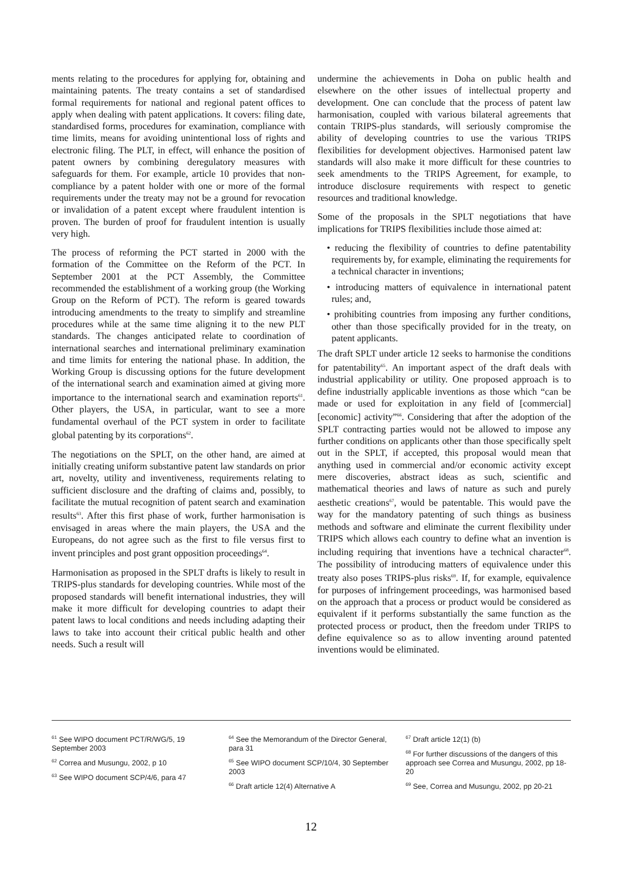ments relating to the procedures for applying for, obtaining and maintaining patents. The treaty contains a set of standardised formal requirements for national and regional patent offices to apply when dealing with patent applications. It covers: filing date, standardised forms, procedures for examination, compliance with time limits, means for avoiding unintentional loss of rights and electronic filing. The PLT, in effect, will enhance the position of patent owners by combining deregulatory measures with safeguards for them. For example, article 10 provides that non-compliance by a patent holder with one or more of the formal requirements under the treaty may not be a ground for revocation or invalidation of a patent except where fraudulent intention is proven. The burden of proof for fraudulent intention is usually very high.
The process of reforming the PCT started in 2000 with the formation of the Committee on the Reform of the PCT. In September 2001 at the PCT Assembly, the Committee recommended the establishment of a working group (the Working Group on the Reform of PCT). The reform is geared towards introducing amendments to the treaty to simplify and streamline procedures while at the same time aligning it to the new PLT standards. The changes anticipated relate to coordination of international searches and international preliminary examination and time limits for entering the national phase. In addition, the Working Group is discussing options for the future development of the international search and examination aimed at giving more importance to the international search and examination reports<sup>61</sup>. Other players, the USA, in particular, want to see a more fundamental overhaul of the PCT system in order to facilitate global patenting by its corporations<sup>62</sup>.
The negotiations on the SPLT, on the other hand, are aimed at initially creating uniform substantive patent law standards on prior art, novelty, utility and inventiveness, requirements relating to sufficient disclosure and the drafting of claims and, possibly, to facilitate the mutual recognition of patent search and examination results<sup>63</sup>. After this first phase of work, further harmonisation is envisaged in areas where the main players, the USA and the Europeans, do not agree such as the first to file versus first to invent principles and post grant opposition proceedings<sup>64</sup>.
Harmonisation as proposed in the SPLT drafts is likely to result in TRIPS-plus standards for developing countries. While most of the proposed standards will benefit international industries, they will make it more difficult for developing countries to adapt their patent laws to local conditions and needs including adapting their laws to take into account their critical public health and other needs. Such a result will
undermine the achievements in Doha on public health and elsewhere on the other issues of intellectual property and development. One can conclude that the process of patent law harmonisation, coupled with various bilateral agreements that contain TRIPS-plus standards, will seriously compromise the ability of developing countries to use the various TRIPS flexibilities for development objectives. Harmonised patent law standards will also make it more difficult for these countries to seek amendments to the TRIPS Agreement, for example, to introduce disclosure requirements with respect to genetic resources and traditional knowledge.
Some of the proposals in the SPLT negotiations that have implications for TRIPS flexibilities include those aimed at:
• reducing the flexibility of countries to define patentability requirements by, for example, eliminating the requirements for a technical character in inventions;
• introducing matters of equivalence in international patent rules; and,
• prohibiting countries from imposing any further conditions, other than those specifically provided for in the treaty, on patent applicants.
The draft SPLT under article 12 seeks to harmonise the conditions for patentability<sup>65</sup>. An important aspect of the draft deals with industrial applicability or utility. One proposed approach is to define industrially applicable inventions as those which “can be made or used for exploitation in any field of [commercial] [economic] activity”<sup>66</sup>. Considering that after the adoption of the SPLT contracting parties would not be allowed to impose any further conditions on applicants other than those specifically spelt out in the SPLT, if accepted, this proposal would mean that anything used in commercial and/or economic activity except mere discoveries, abstract ideas as such, scientific and mathematical theories and laws of nature as such and purely aesthetic creations<sup>67</sup>, would be patentable. This would pave the way for the mandatory patenting of such things as business methods and software and eliminate the current flexibility under TRIPS which allows each country to define what an invention is including requiring that inventions have a technical character<sup>68</sup>. The possibility of introducing matters of equivalence under this treaty also poses TRIPS-plus risks<sup>69</sup>. If, for example, equivalence for purposes of infringement proceedings, was harmonised based on the approach that a process or product would be considered as equivalent if it performs substantially the same function as the protected process or product, then the freedom under TRIPS to define equivalence so as to allow inventing around patented inventions would be eliminated.
<sup>61</sup> See WIPO document PCT/R/WG/5, 19 September 2003
<sup>62</sup> Correa and Musungu, 2002, p 10
<sup>63</sup> See WIPO document SCP/4/6, para 47
<sup>64</sup> See the Memorandum of the Director General, para 31
<sup>65</sup> See WIPO document SCP/10/4, 30 September 2003
<sup>66</sup> Draft article 12(4) Alternative A
<sup>67</sup> Draft article 12(1) (b)
<sup>68</sup> For further discussions of the dangers of this approach see Correa and Musungu, 2002, pp 18-20
<sup>69</sup> See, Correa and Musungu, 2002, pp 20-21
12